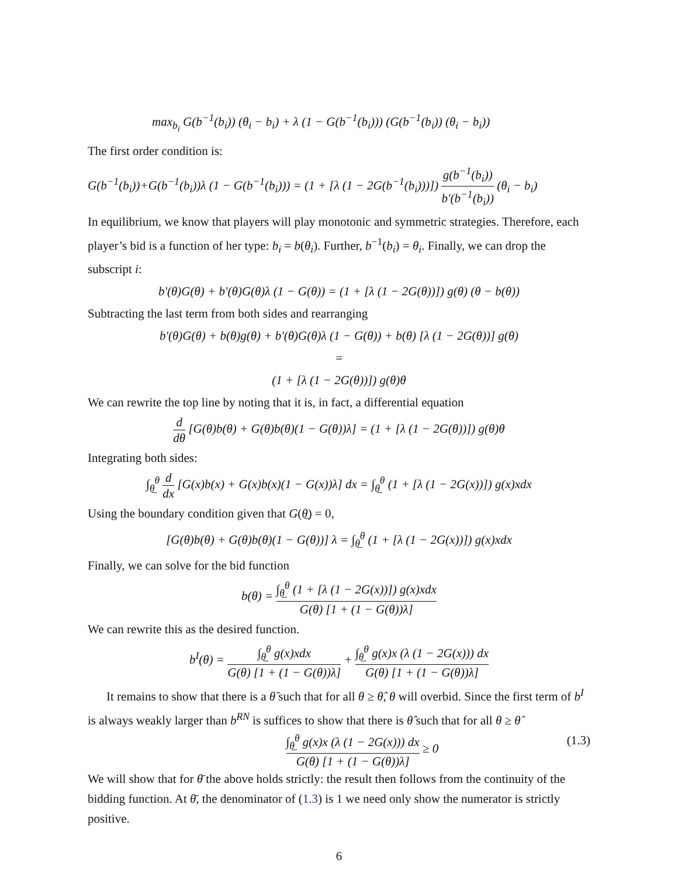max<sub>b<sub>i</sub></sub> G(b<sup>−1</sup>(b<sub>i</sub>)) (θ<sub>i</sub> − b<sub>i</sub>) + λ (1 − G(b<sup>−1</sup>(b<sub>i</sub>))) (G(b<sup>−1</sup>(b<sub>i</sub>)) (θ<sub>i</sub> − b<sub>i</sub>))
The first order condition is:
G(b<sup>−1</sup>(b<sub>i</sub>))+G(b<sup>−1</sup>(b<sub>i</sub>))λ (1 − G(b<sup>−1</sup>(b<sub>i</sub>))) = (1 + [λ (1 − 2G(b<sup>−1</sup>(b<sub>i</sub>)))]) g(b<sup>−1</sup>(b<sub>i</sub>)) b′(b<sup>−1</sup>(b<sub>i</sub>)) (θ<sub>i</sub> − b<sub>i</sub>)
In equilibrium, we know that players will play monotonic and symmetric strategies. Therefore, each player’s bid is a function of her type: b<sub>i</sub> = b(θ<sub>i</sub>). Further, b<sup>−1</sup>(b<sub>i</sub>) = θ<sub>i</sub>. Finally, we can drop the subscript i:
b′(θ)G(θ) + b′(θ)G(θ)λ (1 − G(θ)) = (1 + [λ (1 − 2G(θ))]) g(θ) (θ − b(θ))
Subtracting the last term from both sides and rearranging
b′(θ)G(θ) + b(θ)g(θ) + b′(θ)G(θ)λ (1 − G(θ)) + b(θ) [λ (1 − 2G(θ))] g(θ)
=
(1 + [λ (1 − 2G(θ))]) g(θ)θ
We can rewrite the top line by noting that it is, in fact, a differential equation
d dθ [G(θ)b(θ) + G(θ)b(θ)(1 − G(θ))λ] = (1 + [λ (1 − 2G(θ))]) g(θ)θ
Integrating both sides:
∫<sub>θ̲</sub><sup>θ</sup> d dx [G(x)b(x) + G(x)b(x)(1 − G(x))λ] dx = ∫<sub>θ̲</sub><sup>θ</sup> (1 + [λ (1 − 2G(x))]) g(x)xdx
Using the boundary condition given that G(θ̲) = 0,
[G(θ)b(θ) + G(θ)b(θ)(1 − G(θ))] λ = ∫<sub>θ̲</sub><sup>θ</sup> (1 + [λ (1 − 2G(x))]) g(x)xdx
Finally, we can solve for the bid function
b(θ) = ∫<sub>θ̲</sub><sup>θ</sup> (1 + [λ (1 − 2G(x))]) g(x)xdx G(θ) [1 + (1 − G(θ))λ]
We can rewrite this as the desired function.
b<sup>I</sup>(θ) = ∫<sub>θ̲</sub><sup>θ</sup> g(x)xdx G(θ) [1 + (1 − G(θ))λ] + ∫<sub>θ̲</sub><sup>θ</sup> g(x)x (λ (1 − 2G(x))) dx G(θ) [1 + (1 − G(θ))λ]
It remains to show that there is a θ̂ such that for all θ ≥ θ̂, θ will overbid. Since the first term of b<sup>I</sup> is always weakly larger than b<sup>RN</sup> is suffices to show that there is θ̂ such that for all θ ≥ θ̂
∫<sub>θ̲</sub><sup>θ</sup> g(x)x (λ (1 − 2G(x))) dx G(θ) [1 + (1 − G(θ))λ] ≥ 0 (1.3)
We will show that for θ̄ the above holds strictly: the result then follows from the continuity of the bidding function. At θ̄, the denominator of (1.3) is 1 we need only show the numerator is strictly positive.
6